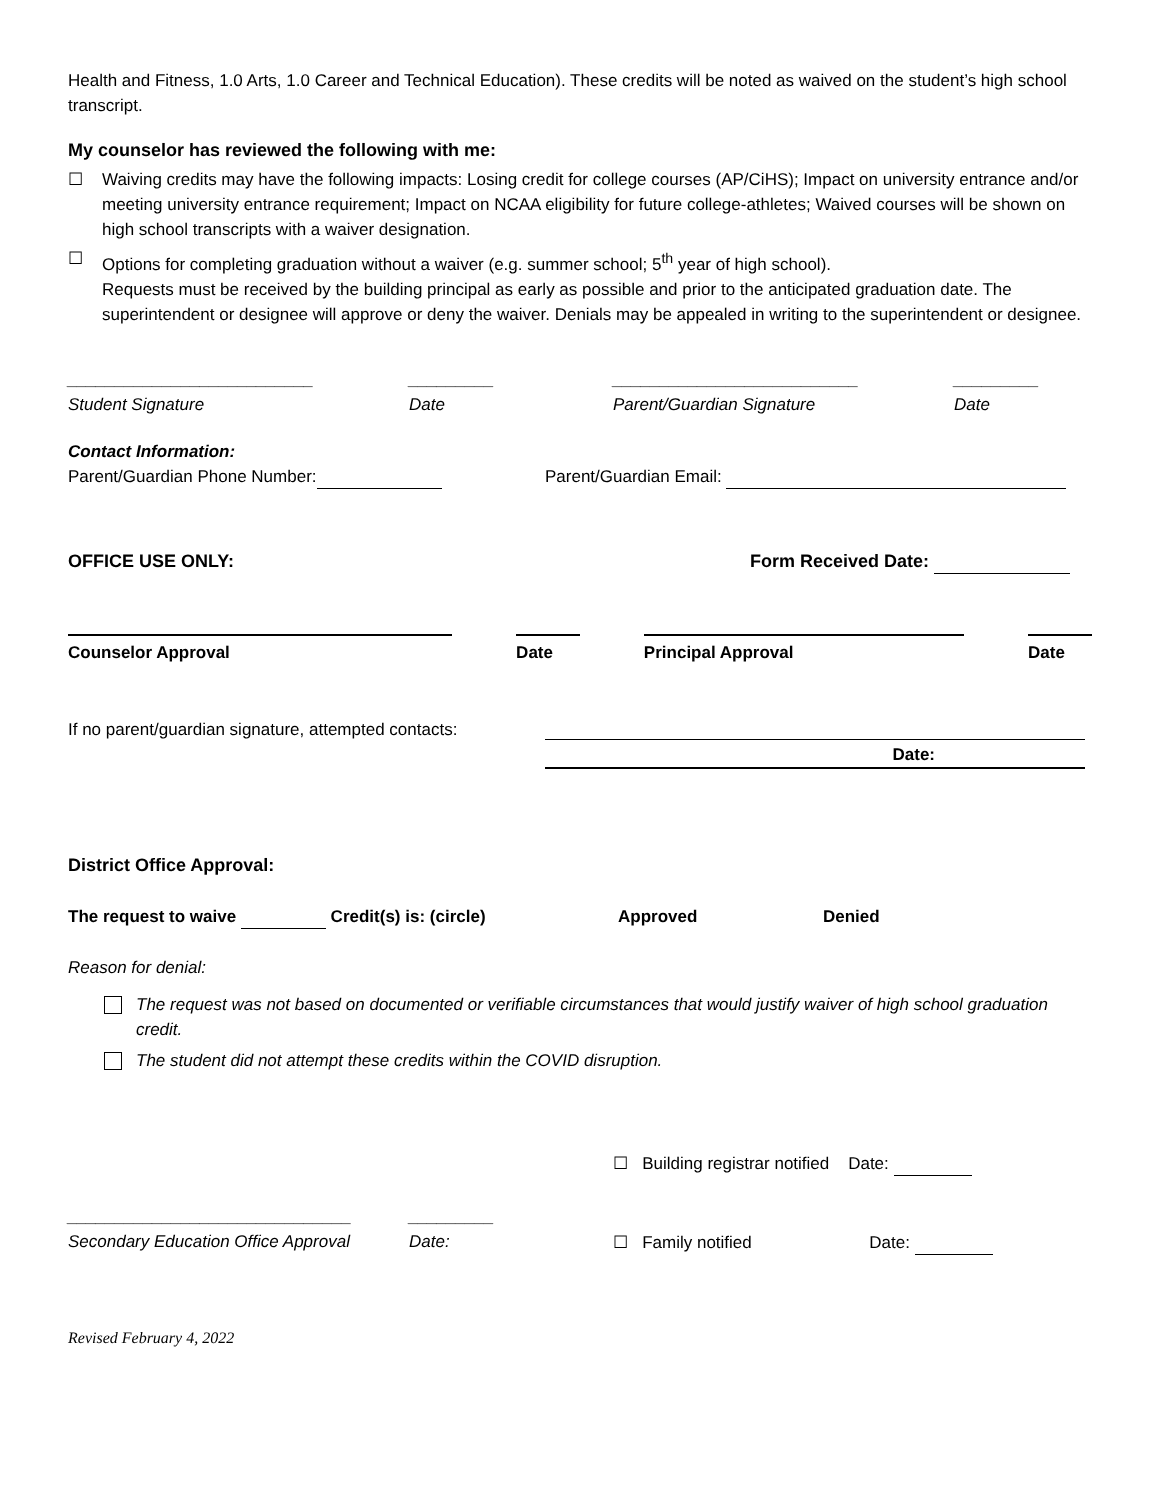Health and Fitness, 1.0 Arts, 1.0 Career and Technical Education). These credits will be noted as waived on the student’s high school transcript.
My counselor has reviewed the following with me:
☐ Waiving credits may have the following impacts: Losing credit for college courses (AP/CiHS); Impact on university entrance and/or meeting university entrance requirement; Impact on NCAA eligibility for future college-athletes; Waived courses will be shown on high school transcripts with a waiver designation.
☐ Options for completing graduation without a waiver (e.g. summer school; 5<sup>th</sup> year of high school).
Requests must be received by the building principal as early as possible and prior to the anticipated graduation date. The superintendent or designee will approve or deny the waiver. Denials may be appealed in writing to the superintendent or designee.
__________________________
Student Signature
_________
Date
__________________________
Parent/Guardian Signature
_________
Date
Contact Information:
Parent/Guardian Phone Number: Parent/Guardian Email:
OFFICE USE ONLY: Form Received Date:
Counselor Approval Date Principal Approval Date
If no parent/guardian signature, attempted contacts:
Date:
District Office Approval:
The request to waive Credit(s) is: (circle) Approved Denied
Reason for denial:
The request was not based on documented or verifiable circumstances that would justify waiver of high school graduation credit.
The student did not attempt these credits within the COVID disruption.
☐ Building registrar notified Date:
______________________________
Secondary Education Office Approval
_________
Date:
☐ Family notified Date:
Revised February 4, 2022